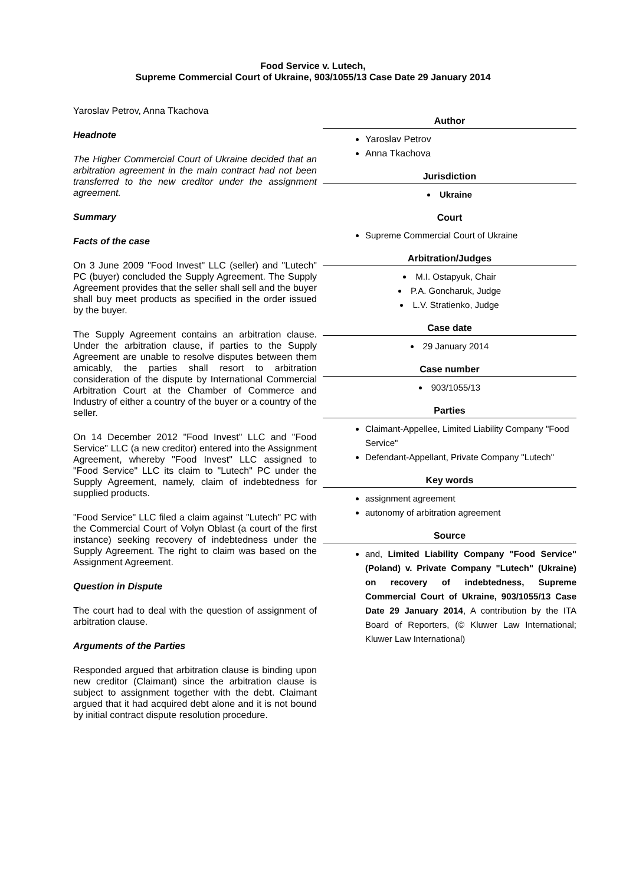Food Service v. Lutech,
Supreme Commercial Court of Ukraine, 903/1055/13 Case Date 29 January 2014
Yaroslav Petrov, Anna Tkachova
Headnote
The Higher Commercial Court of Ukraine decided that an arbitration agreement in the main contract had not been transferred to the new creditor under the assignment agreement.
Summary
Facts of the case
On 3 June 2009 "Food Invest" LLC (seller) and "Lutech" PC (buyer) concluded the Supply Agreement. The Supply Agreement provides that the seller shall sell and the buyer shall buy meet products as specified in the order issued by the buyer.
The Supply Agreement contains an arbitration clause. Under the arbitration clause, if parties to the Supply Agreement are unable to resolve disputes between them amicably, the parties shall resort to arbitration consideration of the dispute by International Commercial Arbitration Court at the Chamber of Commerce and Industry of either a country of the buyer or a country of the seller.
On 14 December 2012 "Food Invest" LLC and "Food Service" LLC (a new creditor) entered into the Assignment Agreement, whereby "Food Invest" LLC assigned to "Food Service" LLC its claim to "Lutech" PC under the Supply Agreement, namely, claim of indebtedness for supplied products.
"Food Service" LLC filed a claim against "Lutech" PC with the Commercial Court of Volyn Oblast (a court of the first instance) seeking recovery of indebtedness under the Supply Agreement. The right to claim was based on the Assignment Agreement.
Question in Dispute
The court had to deal with the question of assignment of arbitration clause.
Arguments of the Parties
Responded argued that arbitration clause is binding upon new creditor (Claimant) since the arbitration clause is subject to assignment together with the debt. Claimant argued that it had acquired debt alone and it is not bound by initial contract dispute resolution procedure.
Author
Yaroslav Petrov
Anna Tkachova
Jurisdiction
Ukraine
Court
Supreme Commercial Court of Ukraine
Arbitration/Judges
M.I. Ostapyuk, Chair
P.A. Goncharuk, Judge
L.V. Stratienko, Judge
Case date
29 January 2014
Case number
903/1055/13
Parties
Claimant-Appellee, Limited Liability Company "Food Service"
Defendant-Appellant, Private Company "Lutech"
Key words
assignment agreement
autonomy of arbitration agreement
Source
and, Limited Liability Company "Food Service" (Poland) v. Private Company "Lutech" (Ukraine) on recovery of indebtedness, Supreme Commercial Court of Ukraine, 903/1055/13 Case Date 29 January 2014, A contribution by the ITA Board of Reporters, (© Kluwer Law International; Kluwer Law International)